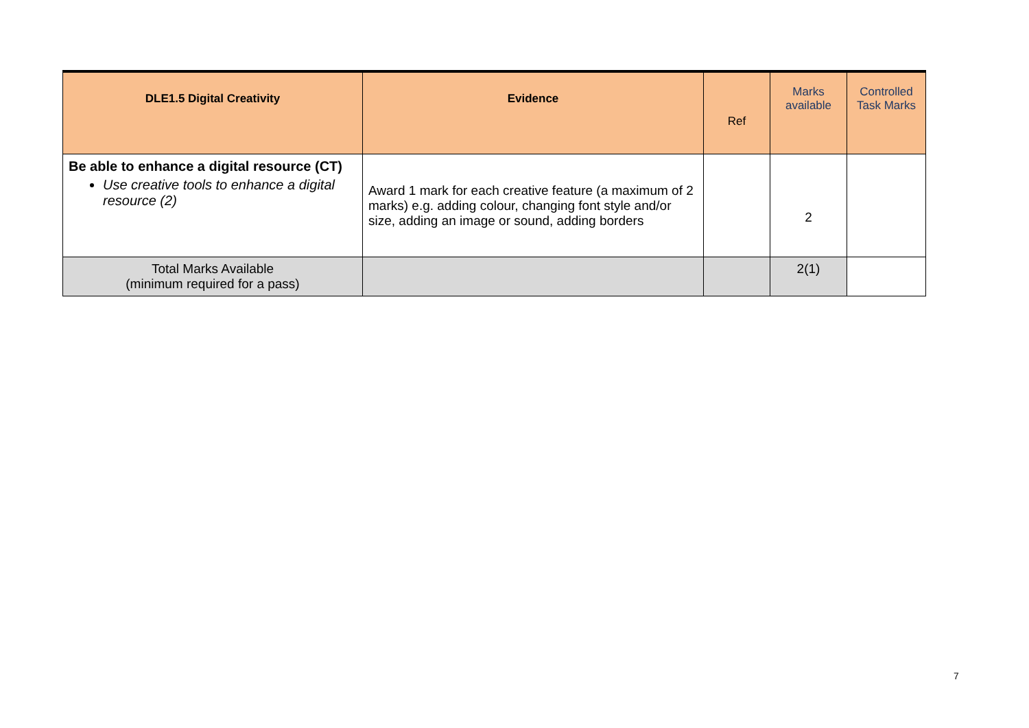| DLE1.5 Digital Creativity | Evidence | Ref | Marks available | Controlled Task Marks |
| --- | --- | --- | --- | --- |
| Be able to enhance a digital resource (CT) Use creative tools to enhance a digital resource (2) | Award 1 mark for each creative feature (a maximum of 2 marks) e.g. adding colour, changing font style and/or size, adding an image or sound, adding borders | | 2 | |
| Total Marks Available (minimum required for a pass) | | | 2(1) | |
7